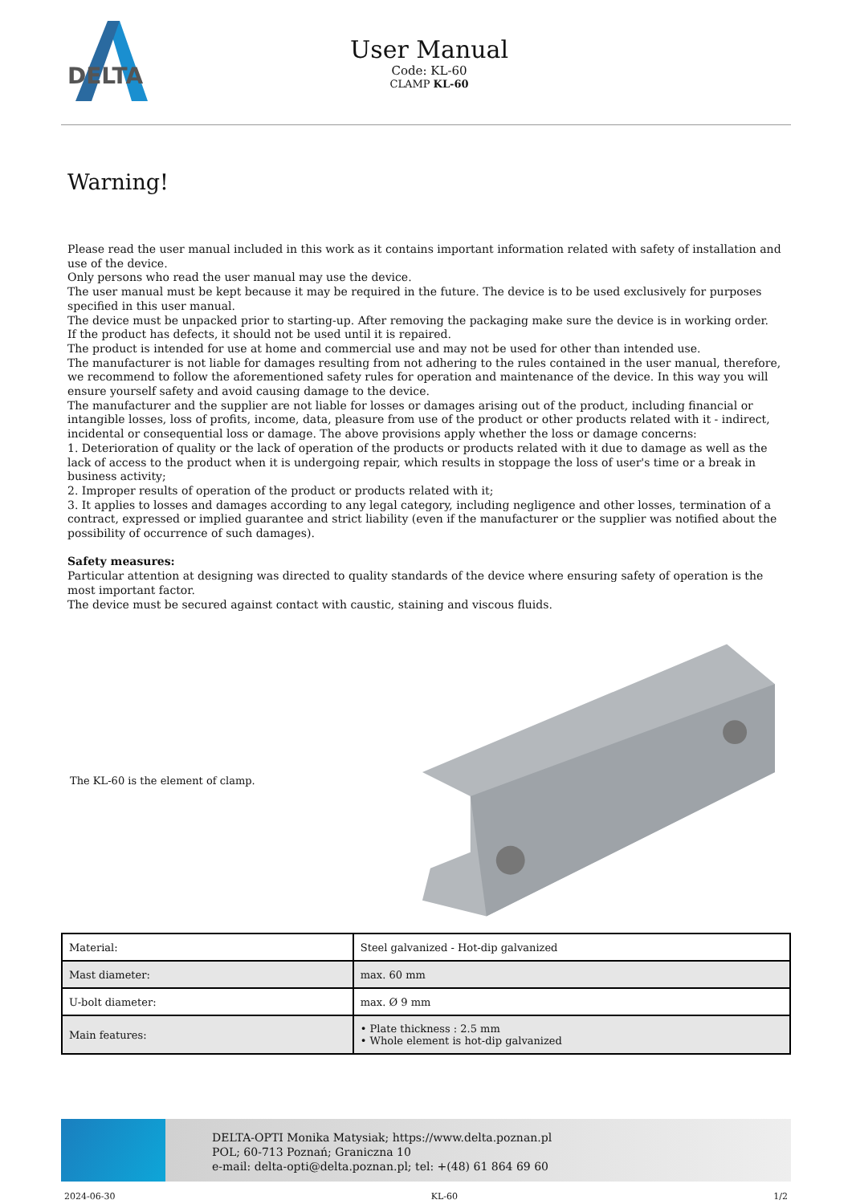DELTA
User Manual
Code: KL-60
CLAMP KL-60
Warning!
Please read the user manual included in this work as it contains important information related with safety of installation and use of the device.
Only persons who read the user manual may use the device.
The user manual must be kept because it may be required in the future. The device is to be used exclusively for purposes specified in this user manual.
The device must be unpacked prior to starting-up. After removing the packaging make sure the device is in working order.
If the product has defects, it should not be used until it is repaired.
The product is intended for use at home and commercial use and may not be used for other than intended use.
The manufacturer is not liable for damages resulting from not adhering to the rules contained in the user manual, therefore, we recommend to follow the aforementioned safety rules for operation and maintenance of the device. In this way you will ensure yourself safety and avoid causing damage to the device.
The manufacturer and the supplier are not liable for losses or damages arising out of the product, including financial or intangible losses, loss of profits, income, data, pleasure from use of the product or other products related with it - indirect, incidental or consequential loss or damage. The above provisions apply whether the loss or damage concerns:
1. Deterioration of quality or the lack of operation of the products or products related with it due to damage as well as the lack of access to the product when it is undergoing repair, which results in stoppage the loss of user's time or a break in business activity;
2. Improper results of operation of the product or products related with it;
3. It applies to losses and damages according to any legal category, including negligence and other losses, termination of a contract, expressed or implied guarantee and strict liability (even if the manufacturer or the supplier was notified about the possibility of occurrence of such damages).
Safety measures:
Particular attention at designing was directed to quality standards of the device where ensuring safety of operation is the most important factor.
The device must be secured against contact with caustic, staining and viscous fluids.
The KL-60 is the element of clamp.
| Material: | Steel galvanized - Hot-dip galvanized |
| Mast diameter: | max. 60 mm |
| U-bolt diameter: | max. Ø 9 mm |
| Main features: | • Plate thickness : 2.5 mm • Whole element is hot-dip galvanized |
DELTA-OPTI Monika Matysiak; https://www.delta.poznan.pl
POL; 60-713 Poznań; Graniczna 10
e-mail: delta-opti@delta.poznan.pl; tel: +(48) 61 864 69 60
2024-06-30 KL-60 1/2